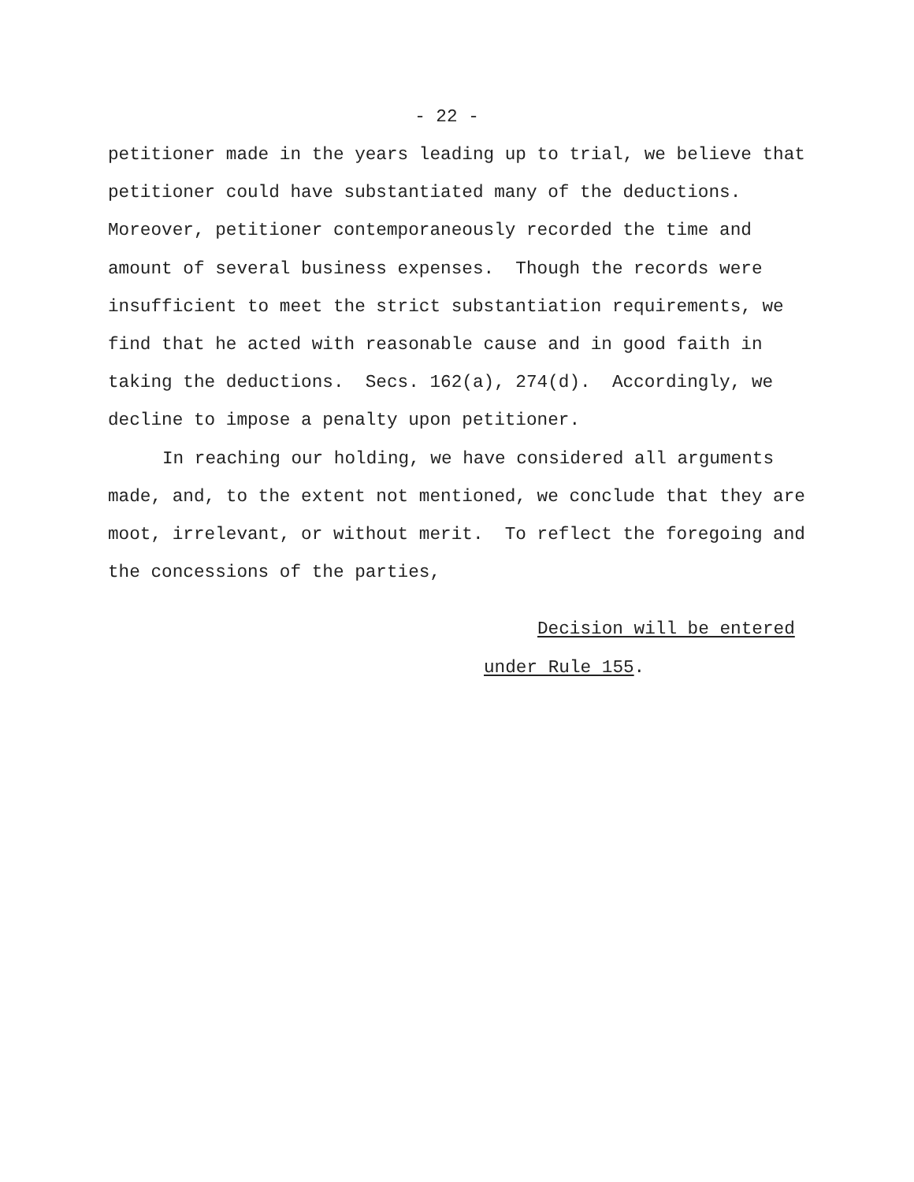- 22 -
petitioner made in the years leading up to trial, we believe that petitioner could have substantiated many of the deductions. Moreover, petitioner contemporaneously recorded the time and amount of several business expenses. Though the records were insufficient to meet the strict substantiation requirements, we find that he acted with reasonable cause and in good faith in taking the deductions. Secs. 162(a), 274(d). Accordingly, we decline to impose a penalty upon petitioner.
In reaching our holding, we have considered all arguments made, and, to the extent not mentioned, we conclude that they are moot, irrelevant, or without merit. To reflect the foregoing and the concessions of the parties,
Decision will be entered
under Rule 155.